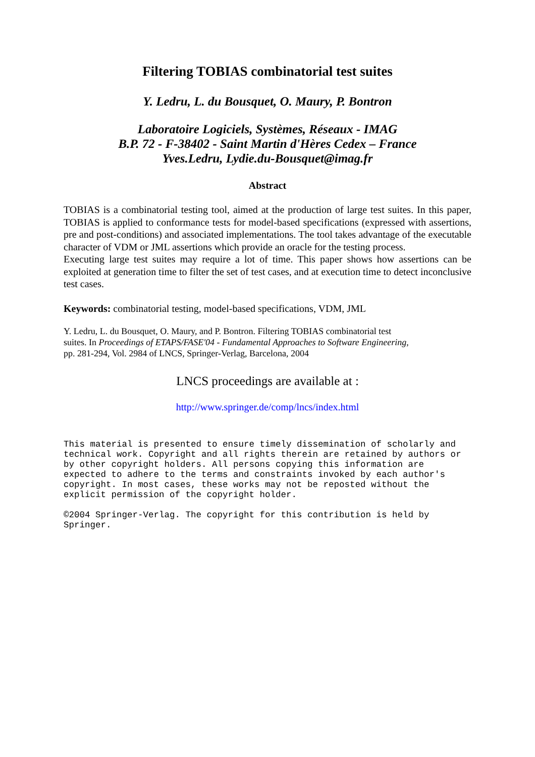Filtering TOBIAS combinatorial test suites
Y. Ledru, L. du Bousquet, O. Maury, P. Bontron
Laboratoire Logiciels, Systèmes, Réseaux - IMAG
B.P. 72 - F-38402 - Saint Martin d'Hères Cedex – France
Yves.Ledru, Lydie.du-Bousquet@imag.fr
Abstract
TOBIAS is a combinatorial testing tool, aimed at the production of large test suites. In this paper, TOBIAS is applied to conformance tests for model-based specifications (expressed with assertions, pre and post-conditions) and associated implementations. The tool takes advantage of the executable character of VDM or JML assertions which provide an oracle for the testing process.
Executing large test suites may require a lot of time. This paper shows how assertions can be exploited at generation time to filter the set of test cases, and at execution time to detect inconclusive test cases.
Keywords: combinatorial testing, model-based specifications, VDM, JML
Y. Ledru, L. du Bousquet, O. Maury, and P. Bontron. Filtering TOBIAS combinatorial test
suites. In Proceedings of ETAPS/FASE'04 - Fundamental Approaches to Software Engineering,
pp. 281-294, Vol. 2984 of LNCS, Springer-Verlag, Barcelona, 2004
LNCS proceedings are available at :
http://www.springer.de/comp/lncs/index.html
This material is presented to ensure timely dissemination of scholarly and technical work. Copyright and all rights therein are retained by authors or by other copyright holders. All persons copying this information are expected to adhere to the terms and constraints invoked by each author's copyright. In most cases, these works may not be reposted without the explicit permission of the copyright holder.
©2004 Springer-Verlag. The copyright for this contribution is held by Springer.